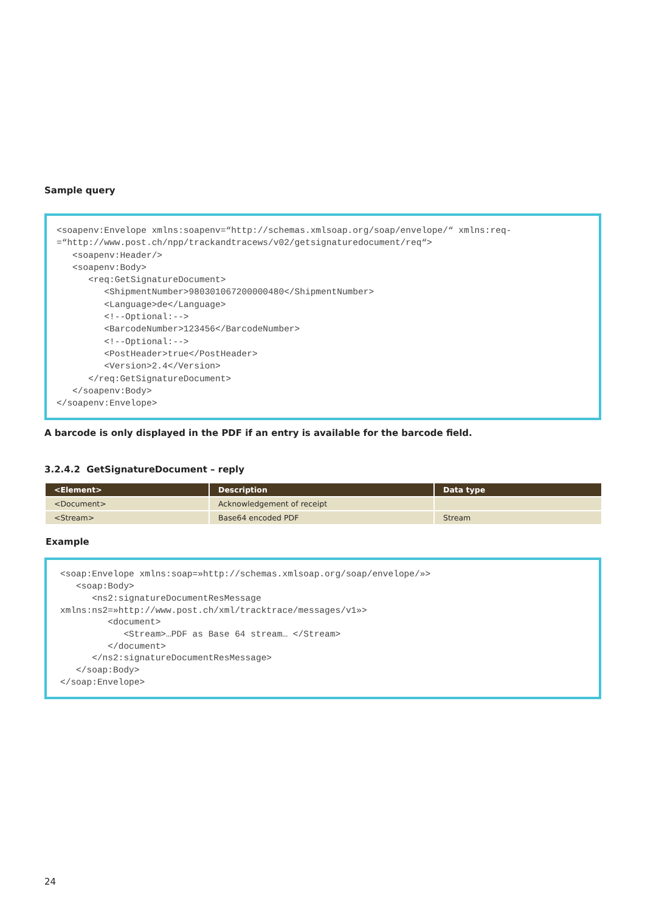Sample query
<soapenv:Envelope xmlns:soapenv=“http://schemas.xmlsoap.org/soap/envelope/“ xmlns:req- =“http://www.post.ch/npp/trackandtracews/v02/getsignaturedocument/req“> <soapenv:Header/> <soapenv:Body> <req:GetSignatureDocument> <ShipmentNumber>980301067200000480</ShipmentNumber> <Language>de</Language> <!--Optional:--> <BarcodeNumber>123456</BarcodeNumber> <!--Optional:--> <PostHeader>true</PostHeader> <Version>2.4</Version> </req:GetSignatureDocument> </soapenv:Body> </soapenv:Envelope>
A barcode is only displayed in the PDF if an entry is available for the barcode field.
3.2.4.2 GetSignatureDocument – reply
| <Element> | Description | Data type |
| --- | --- | --- |
| <Document> | Acknowledgement of receipt | |
| <Stream> | Base64 encoded PDF | Stream |
Example
<soap:Envelope xmlns:soap=»http://schemas.xmlsoap.org/soap/envelope/»> <soap:Body> <ns2:signatureDocumentResMessage xmlns:ns2=»http://www.post.ch/xml/tracktrace/messages/v1»> <document> <Stream>…PDF as Base 64 stream… </Stream> </document> </ns2:signatureDocumentResMessage> </soap:Body> </soap:Envelope>
24